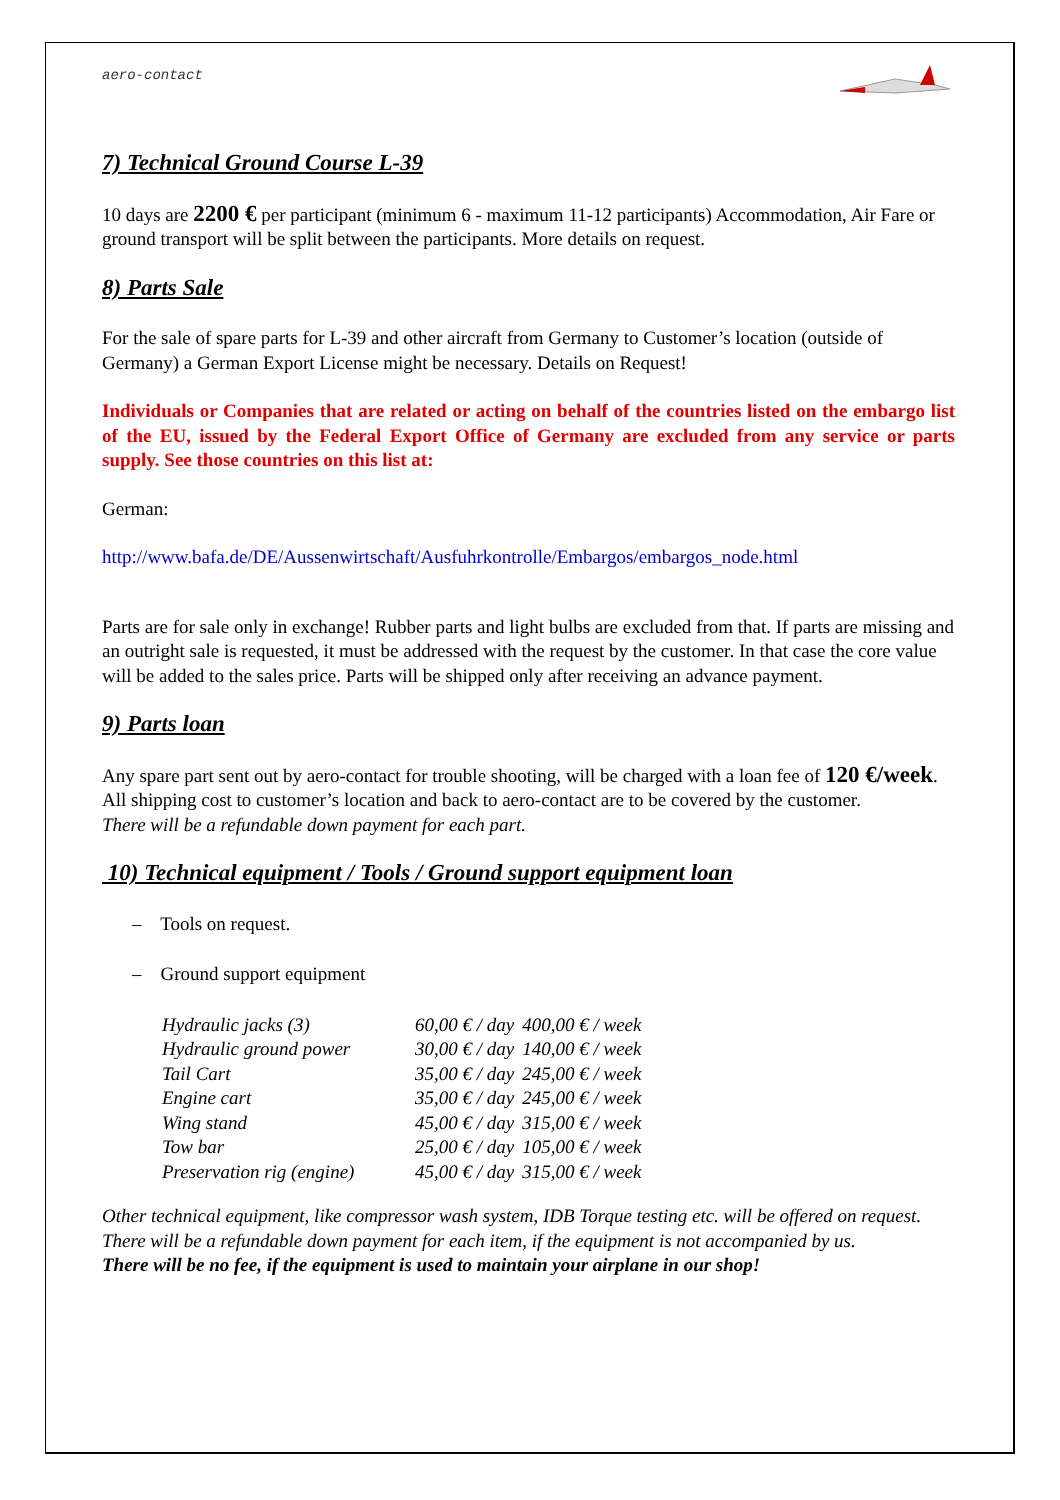aero-contact
7) Technical Ground Course L-39
10 days are 2200 € per participant (minimum 6 - maximum 11-12 participants) Accommodation, Air Fare or ground transport will be split between the participants. More details on request.
8) Parts Sale
For the sale of spare parts for L-39 and other aircraft from Germany to Customer’s location (outside of Germany) a German Export License might be necessary. Details on Request!
Individuals or Companies that are related or acting on behalf of the countries listed on the embargo list of the EU, issued by the Federal Export Office of Germany are excluded from any service or parts supply. See those countries on this list at:
German:
http://www.bafa.de/DE/Aussenwirtschaft/Ausfuhrkontrolle/Embargos/embargos_node.html
Parts are for sale only in exchange! Rubber parts and light bulbs are excluded from that. If parts are missing and an outright sale is requested, it must be addressed with the request by the customer. In that case the core value will be added to the sales price. Parts will be shipped only after receiving an advance payment.
9) Parts loan
Any spare part sent out by aero-contact for trouble shooting, will be charged with a loan fee of 120 €/week. All shipping cost to customer’s location and back to aero-contact are to be covered by the customer.
There will be a refundable down payment for each part.
10) Technical equipment / Tools / Ground support equipment loan
– Tools on request.
– Ground support equipment
| Hydraulic jacks (3) | 60,00 € / day | 400,00 € / week |
| Hydraulic ground power | 30,00 € / day | 140,00 € / week |
| Tail Cart | 35,00 € / day | 245,00 € / week |
| Engine cart | 35,00 € / day | 245,00 € / week |
| Wing stand | 45,00 € / day | 315,00 € / week |
| Tow bar | 25,00 € / day | 105,00 € / week |
| Preservation rig (engine) | 45,00 € / day | 315,00 € / week |
Other technical equipment, like compressor wash system, IDB Torque testing etc. will be offered on request. There will be a refundable down payment for each item, if the equipment is not accompanied by us.
There will be no fee, if the equipment is used to maintain your airplane in our shop!